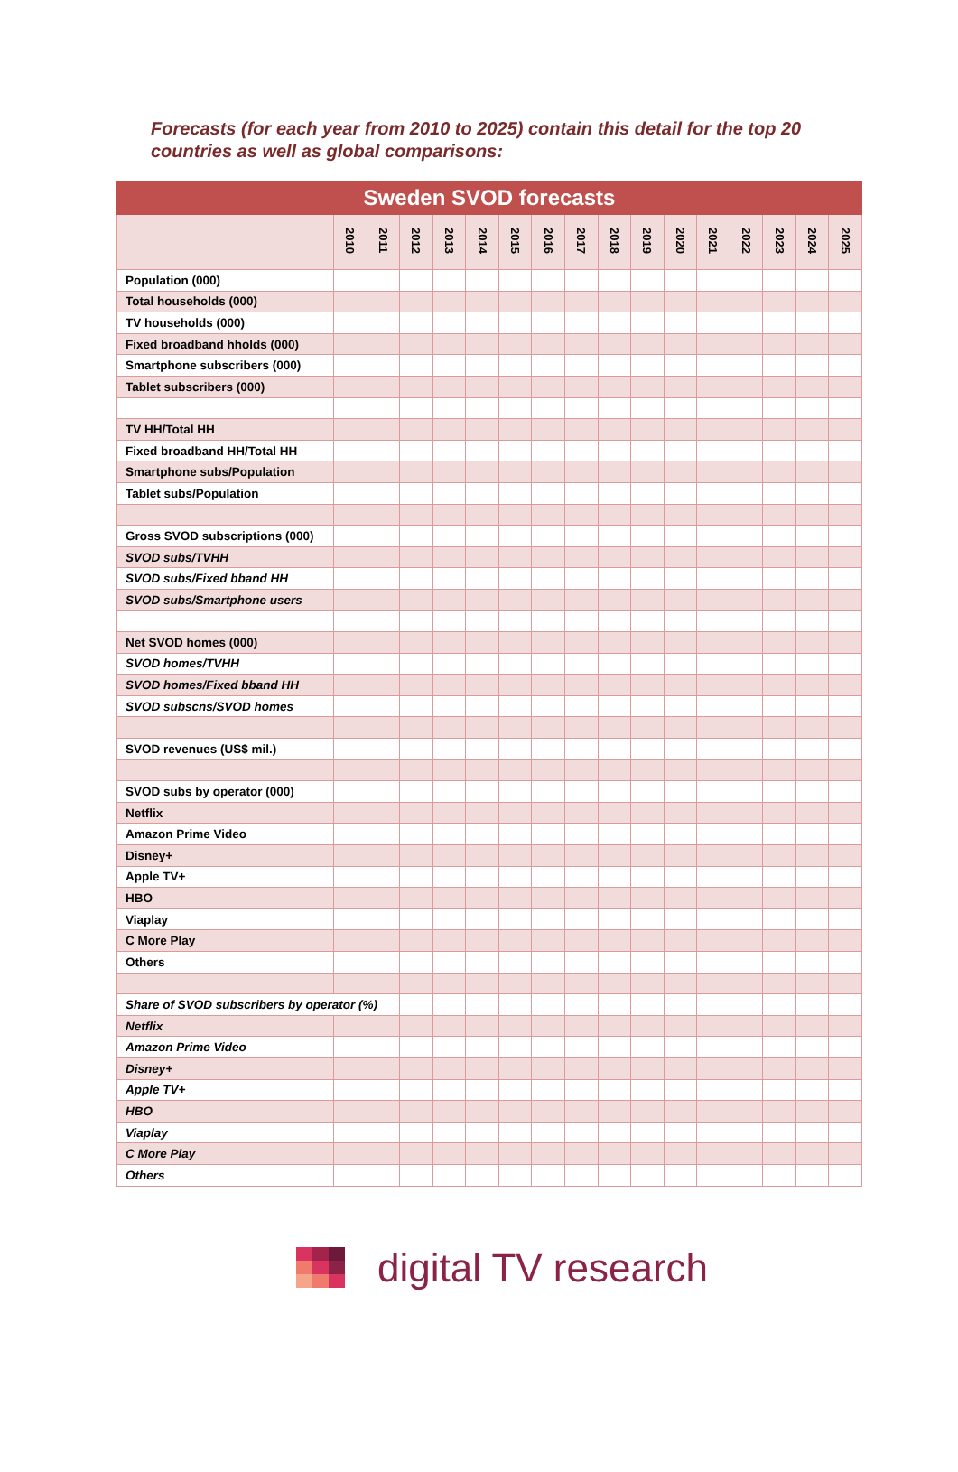Forecasts (for each year from 2010 to 2025) contain this detail for the top 20 countries as well as global comparisons:
| Sweden SVOD forecasts | | | | | | | | | | | | | | | | |
| --- | --- | --- | --- | --- | --- | --- | --- | --- | --- | --- | --- | --- | --- | --- | --- | --- |
| | 2010 | 2011 | 2012 | 2013 | 2014 | 2015 | 2016 | 2017 | 2018 | 2019 | 2020 | 2021 | 2022 | 2023 | 2024 | 2025 |
| Population (000) | | | | | | | | | | | | | | | | |
| Total households (000) | | | | | | | | | | | | | | | | |
| TV households (000) | | | | | | | | | | | | | | | | |
| Fixed broadband hholds (000) | | | | | | | | | | | | | | | | |
| Smartphone subscribers (000) | | | | | | | | | | | | | | | | |
| Tablet subscribers (000) | | | | | | | | | | | | | | | | |
| TV HH/Total HH | | | | | | | | | | | | | | | | |
| Fixed broadband HH/Total HH | | | | | | | | | | | | | | | | |
| Smartphone subs/Population | | | | | | | | | | | | | | | | |
| Tablet subs/Population | | | | | | | | | | | | | | | | |
| Gross SVOD subscriptions (000) | | | | | | | | | | | | | | | | |
| SVOD subs/TVHH | | | | | | | | | | | | | | | | |
| SVOD subs/Fixed bband HH | | | | | | | | | | | | | | | | |
| SVOD subs/Smartphone users | | | | | | | | | | | | | | | | |
| Net SVOD homes (000) | | | | | | | | | | | | | | | | |
| SVOD homes/TVHH | | | | | | | | | | | | | | | | |
| SVOD homes/Fixed bband HH | | | | | | | | | | | | | | | | |
| SVOD subscns/SVOD homes | | | | | | | | | | | | | | | | |
| SVOD revenues (US$ mil.) | | | | | | | | | | | | | | | | |
| SVOD subs by operator (000) | | | | | | | | | | | | | | | | |
| Netflix | | | | | | | | | | | | | | | | |
| Amazon Prime Video | | | | | | | | | | | | | | | | |
| Disney+ | | | | | | | | | | | | | | | | |
| Apple TV+ | | | | | | | | | | | | | | | | |
| HBO | | | | | | | | | | | | | | | | |
| Viaplay | | | | | | | | | | | | | | | | |
| C More Play | | | | | | | | | | | | | | | | |
| Others | | | | | | | | | | | | | | | | |
| Share of SVOD subscribers by operator (%) | | | | | | | | | | | | | | | | |
| Netflix | | | | | | | | | | | | | | | | |
| Amazon Prime Video | | | | | | | | | | | | | | | | |
| Disney+ | | | | | | | | | | | | | | | | |
| Apple TV+ | | | | | | | | | | | | | | | | |
| HBO | | | | | | | | | | | | | | | | |
| Viaplay | | | | | | | | | | | | | | | | |
| C More Play | | | | | | | | | | | | | | | | |
| Others | | | | | | | | | | | | | | | | |
digital TV research